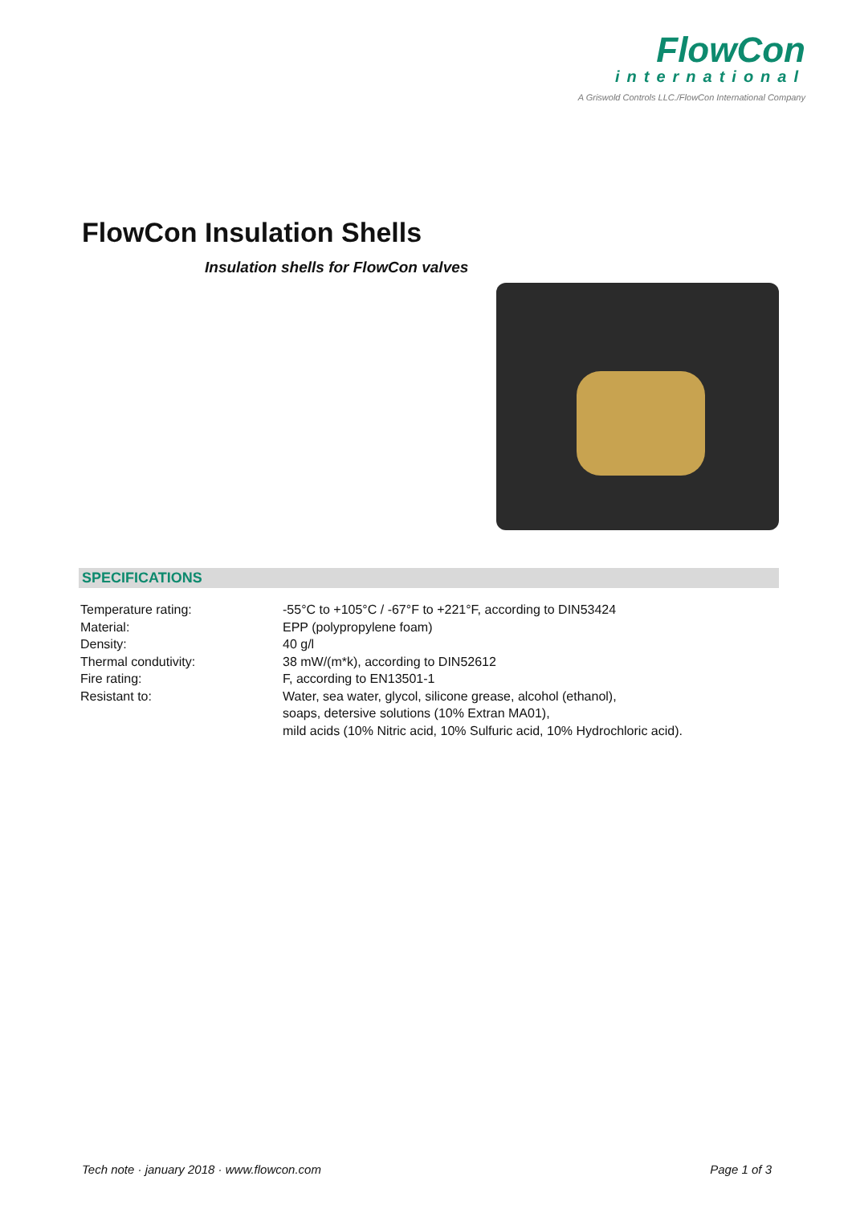FlowCon
international
A Griswold Controls LLC./FlowCon International Company
FlowCon Insulation Shells
Insulation shells for FlowCon valves
SPECIFICATIONS
| Temperature rating: | -55°C to +105°C / -67°F to +221°F, according to DIN53424 |
| Material: | EPP (polypropylene foam) |
| Density: | 40 g/l |
| Thermal condutivity: | 38 mW/(m*k), according to DIN52612 |
| Fire rating: | F, according to EN13501-1 |
| Resistant to: | Water, sea water, glycol, silicone grease, alcohol (ethanol), soaps, detersive solutions (10% Extran MA01), mild acids (10% Nitric acid, 10% Sulfuric acid, 10% Hydrochloric acid). |
Tech note · january 2018 · www.flowcon.com Page 1 of 3